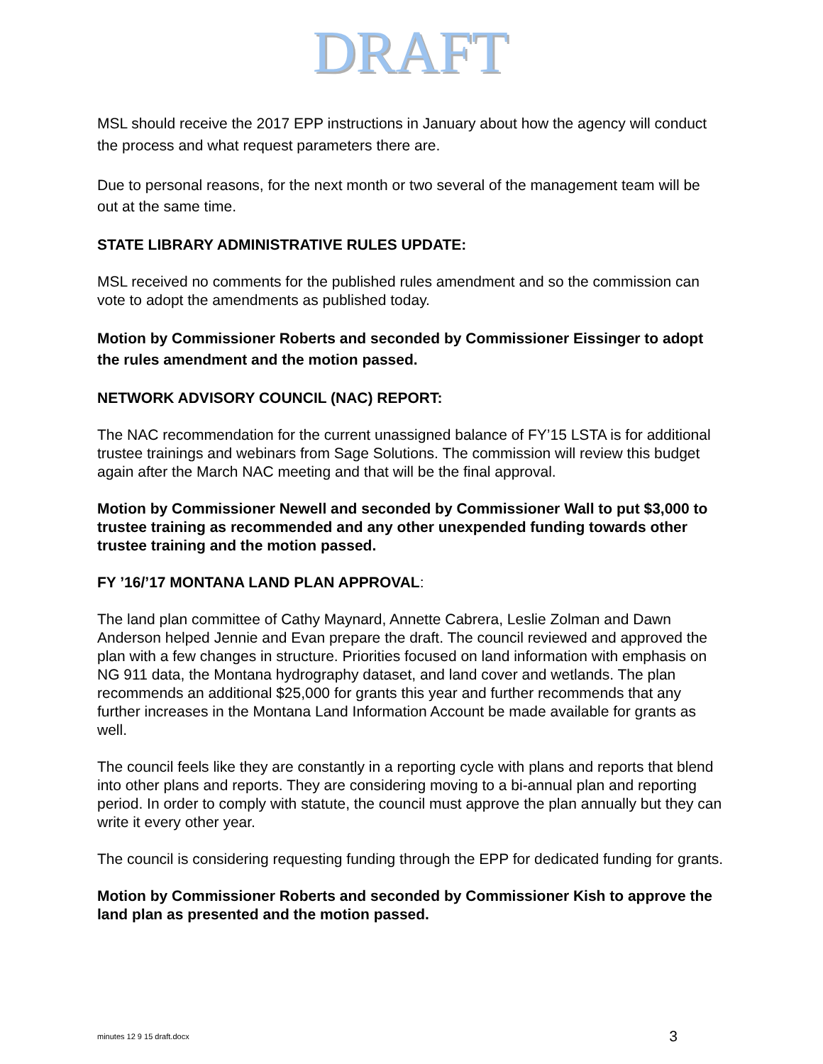DRAFT
MSL should receive the 2017 EPP instructions in January about how the agency will conduct the process and what request parameters there are.
Due to personal reasons, for the next month or two several of the management team will be out at the same time.
STATE LIBRARY ADMINISTRATIVE RULES UPDATE:
MSL received no comments for the published rules amendment and so the commission can vote to adopt the amendments as published today.
Motion by Commissioner Roberts and seconded by Commissioner Eissinger to adopt the rules amendment and the motion passed.
NETWORK ADVISORY COUNCIL (NAC) REPORT:
The NAC recommendation for the current unassigned balance of FY’15 LSTA is for additional trustee trainings and webinars from Sage Solutions. The commission will review this budget again after the March NAC meeting and that will be the final approval.
Motion by Commissioner Newell and seconded by Commissioner Wall to put $3,000 to trustee training as recommended and any other unexpended funding towards other trustee training and the motion passed.
FY ’16/’17 MONTANA LAND PLAN APPROVAL:
The land plan committee of Cathy Maynard, Annette Cabrera, Leslie Zolman and Dawn Anderson helped Jennie and Evan prepare the draft. The council reviewed and approved the plan with a few changes in structure. Priorities focused on land information with emphasis on NG 911 data, the Montana hydrography dataset, and land cover and wetlands. The plan recommends an additional $25,000 for grants this year and further recommends that any further increases in the Montana Land Information Account be made available for grants as well.
The council feels like they are constantly in a reporting cycle with plans and reports that blend into other plans and reports. They are considering moving to a bi-annual plan and reporting period. In order to comply with statute, the council must approve the plan annually but they can write it every other year.
The council is considering requesting funding through the EPP for dedicated funding for grants.
Motion by Commissioner Roberts and seconded by Commissioner Kish to approve the land plan as presented and the motion passed.
minutes 12 9 15 draft.docx 3